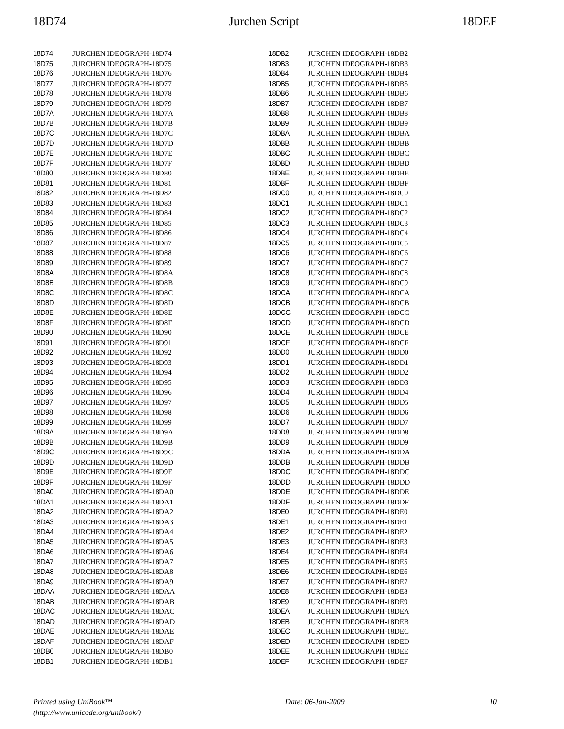18D74 Jurchen Script 18DEF
| 18D74 | | JURCHEN IDEOGRAPH-18D74 |
| 18D75 | | JURCHEN IDEOGRAPH-18D75 |
| 18D76 | | JURCHEN IDEOGRAPH-18D76 |
| 18D77 | | JURCHEN IDEOGRAPH-18D77 |
| 18D78 | | JURCHEN IDEOGRAPH-18D78 |
| 18D79 | | JURCHEN IDEOGRAPH-18D79 |
| 18D7A | | JURCHEN IDEOGRAPH-18D7A |
| 18D7B | | JURCHEN IDEOGRAPH-18D7B |
| 18D7C | | JURCHEN IDEOGRAPH-18D7C |
| 18D7D | | JURCHEN IDEOGRAPH-18D7D |
| 18D7E | | JURCHEN IDEOGRAPH-18D7E |
| 18D7F | | JURCHEN IDEOGRAPH-18D7F |
| 18D80 | | JURCHEN IDEOGRAPH-18D80 |
| 18D81 | | JURCHEN IDEOGRAPH-18D81 |
| 18D82 | | JURCHEN IDEOGRAPH-18D82 |
| 18D83 | | JURCHEN IDEOGRAPH-18D83 |
| 18D84 | | JURCHEN IDEOGRAPH-18D84 |
| 18D85 | | JURCHEN IDEOGRAPH-18D85 |
| 18D86 | | JURCHEN IDEOGRAPH-18D86 |
| 18D87 | | JURCHEN IDEOGRAPH-18D87 |
| 18D88 | | JURCHEN IDEOGRAPH-18D88 |
| 18D89 | | JURCHEN IDEOGRAPH-18D89 |
| 18D8A | | JURCHEN IDEOGRAPH-18D8A |
| 18D8B | | JURCHEN IDEOGRAPH-18D8B |
| 18D8C | | JURCHEN IDEOGRAPH-18D8C |
| 18D8D | | JURCHEN IDEOGRAPH-18D8D |
| 18D8E | | JURCHEN IDEOGRAPH-18D8E |
| 18D8F | | JURCHEN IDEOGRAPH-18D8F |
| 18D90 | | JURCHEN IDEOGRAPH-18D90 |
| 18D91 | | JURCHEN IDEOGRAPH-18D91 |
| 18D92 | | JURCHEN IDEOGRAPH-18D92 |
| 18D93 | | JURCHEN IDEOGRAPH-18D93 |
| 18D94 | | JURCHEN IDEOGRAPH-18D94 |
| 18D95 | | JURCHEN IDEOGRAPH-18D95 |
| 18D96 | | JURCHEN IDEOGRAPH-18D96 |
| 18D97 | | JURCHEN IDEOGRAPH-18D97 |
| 18D98 | | JURCHEN IDEOGRAPH-18D98 |
| 18D99 | | JURCHEN IDEOGRAPH-18D99 |
| 18D9A | | JURCHEN IDEOGRAPH-18D9A |
| 18D9B | | JURCHEN IDEOGRAPH-18D9B |
| 18D9C | | JURCHEN IDEOGRAPH-18D9C |
| 18D9D | | JURCHEN IDEOGRAPH-18D9D |
| 18D9E | | JURCHEN IDEOGRAPH-18D9E |
| 18D9F | | JURCHEN IDEOGRAPH-18D9F |
| 18DA0 | | JURCHEN IDEOGRAPH-18DA0 |
| 18DA1 | | JURCHEN IDEOGRAPH-18DA1 |
| 18DA2 | | JURCHEN IDEOGRAPH-18DA2 |
| 18DA3 | | JURCHEN IDEOGRAPH-18DA3 |
| 18DA4 | | JURCHEN IDEOGRAPH-18DA4 |
| 18DA5 | | JURCHEN IDEOGRAPH-18DA5 |
| 18DA6 | | JURCHEN IDEOGRAPH-18DA6 |
| 18DA7 | | JURCHEN IDEOGRAPH-18DA7 |
| 18DA8 | | JURCHEN IDEOGRAPH-18DA8 |
| 18DA9 | | JURCHEN IDEOGRAPH-18DA9 |
| 18DAA | | JURCHEN IDEOGRAPH-18DAA |
| 18DAB | | JURCHEN IDEOGRAPH-18DAB |
| 18DAC | | JURCHEN IDEOGRAPH-18DAC |
| 18DAD | | JURCHEN IDEOGRAPH-18DAD |
| 18DAE | | JURCHEN IDEOGRAPH-18DAE |
| 18DAF | | JURCHEN IDEOGRAPH-18DAF |
| 18DB0 | | JURCHEN IDEOGRAPH-18DB0 |
| 18DB1 | | JURCHEN IDEOGRAPH-18DB1 |
| 18DB2 | | JURCHEN IDEOGRAPH-18DB2 |
| 18DB3 | | JURCHEN IDEOGRAPH-18DB3 |
| 18DB4 | | JURCHEN IDEOGRAPH-18DB4 |
| 18DB5 | | JURCHEN IDEOGRAPH-18DB5 |
| 18DB6 | | JURCHEN IDEOGRAPH-18DB6 |
| 18DB7 | | JURCHEN IDEOGRAPH-18DB7 |
| 18DB8 | | JURCHEN IDEOGRAPH-18DB8 |
| 18DB9 | | JURCHEN IDEOGRAPH-18DB9 |
| 18DBA | | JURCHEN IDEOGRAPH-18DBA |
| 18DBB | | JURCHEN IDEOGRAPH-18DBB |
| 18DBC | | JURCHEN IDEOGRAPH-18DBC |
| 18DBD | | JURCHEN IDEOGRAPH-18DBD |
| 18DBE | | JURCHEN IDEOGRAPH-18DBE |
| 18DBF | | JURCHEN IDEOGRAPH-18DBF |
| 18DC0 | | JURCHEN IDEOGRAPH-18DC0 |
| 18DC1 | | JURCHEN IDEOGRAPH-18DC1 |
| 18DC2 | | JURCHEN IDEOGRAPH-18DC2 |
| 18DC3 | | JURCHEN IDEOGRAPH-18DC3 |
| 18DC4 | | JURCHEN IDEOGRAPH-18DC4 |
| 18DC5 | | JURCHEN IDEOGRAPH-18DC5 |
| 18DC6 | | JURCHEN IDEOGRAPH-18DC6 |
| 18DC7 | | JURCHEN IDEOGRAPH-18DC7 |
| 18DC8 | | JURCHEN IDEOGRAPH-18DC8 |
| 18DC9 | | JURCHEN IDEOGRAPH-18DC9 |
| 18DCA | | JURCHEN IDEOGRAPH-18DCA |
| 18DCB | | JURCHEN IDEOGRAPH-18DCB |
| 18DCC | | JURCHEN IDEOGRAPH-18DCC |
| 18DCD | | JURCHEN IDEOGRAPH-18DCD |
| 18DCE | | JURCHEN IDEOGRAPH-18DCE |
| 18DCF | | JURCHEN IDEOGRAPH-18DCF |
| 18DD0 | | JURCHEN IDEOGRAPH-18DD0 |
| 18DD1 | | JURCHEN IDEOGRAPH-18DD1 |
| 18DD2 | | JURCHEN IDEOGRAPH-18DD2 |
| 18DD3 | | JURCHEN IDEOGRAPH-18DD3 |
| 18DD4 | | JURCHEN IDEOGRAPH-18DD4 |
| 18DD5 | | JURCHEN IDEOGRAPH-18DD5 |
| 18DD6 | | JURCHEN IDEOGRAPH-18DD6 |
| 18DD7 | | JURCHEN IDEOGRAPH-18DD7 |
| 18DD8 | | JURCHEN IDEOGRAPH-18DD8 |
| 18DD9 | | JURCHEN IDEOGRAPH-18DD9 |
| 18DDA | | JURCHEN IDEOGRAPH-18DDA |
| 18DDB | | JURCHEN IDEOGRAPH-18DDB |
| 18DDC | | JURCHEN IDEOGRAPH-18DDC |
| 18DDD | | JURCHEN IDEOGRAPH-18DDD |
| 18DDE | | JURCHEN IDEOGRAPH-18DDE |
| 18DDF | | JURCHEN IDEOGRAPH-18DDF |
| 18DE0 | | JURCHEN IDEOGRAPH-18DE0 |
| 18DE1 | | JURCHEN IDEOGRAPH-18DE1 |
| 18DE2 | | JURCHEN IDEOGRAPH-18DE2 |
| 18DE3 | | JURCHEN IDEOGRAPH-18DE3 |
| 18DE4 | | JURCHEN IDEOGRAPH-18DE4 |
| 18DE5 | | JURCHEN IDEOGRAPH-18DE5 |
| 18DE6 | | JURCHEN IDEOGRAPH-18DE6 |
| 18DE7 | | JURCHEN IDEOGRAPH-18DE7 |
| 18DE8 | | JURCHEN IDEOGRAPH-18DE8 |
| 18DE9 | | JURCHEN IDEOGRAPH-18DE9 |
| 18DEA | | JURCHEN IDEOGRAPH-18DEA |
| 18DEB | | JURCHEN IDEOGRAPH-18DEB |
| 18DEC | | JURCHEN IDEOGRAPH-18DEC |
| 18DED | | JURCHEN IDEOGRAPH-18DED |
| 18DEE | | JURCHEN IDEOGRAPH-18DEE |
| 18DEF | | JURCHEN IDEOGRAPH-18DEF |
Printed using UniBook™
(http://www.unicode.org/unibook/) Date: 06-Jan-2009 10